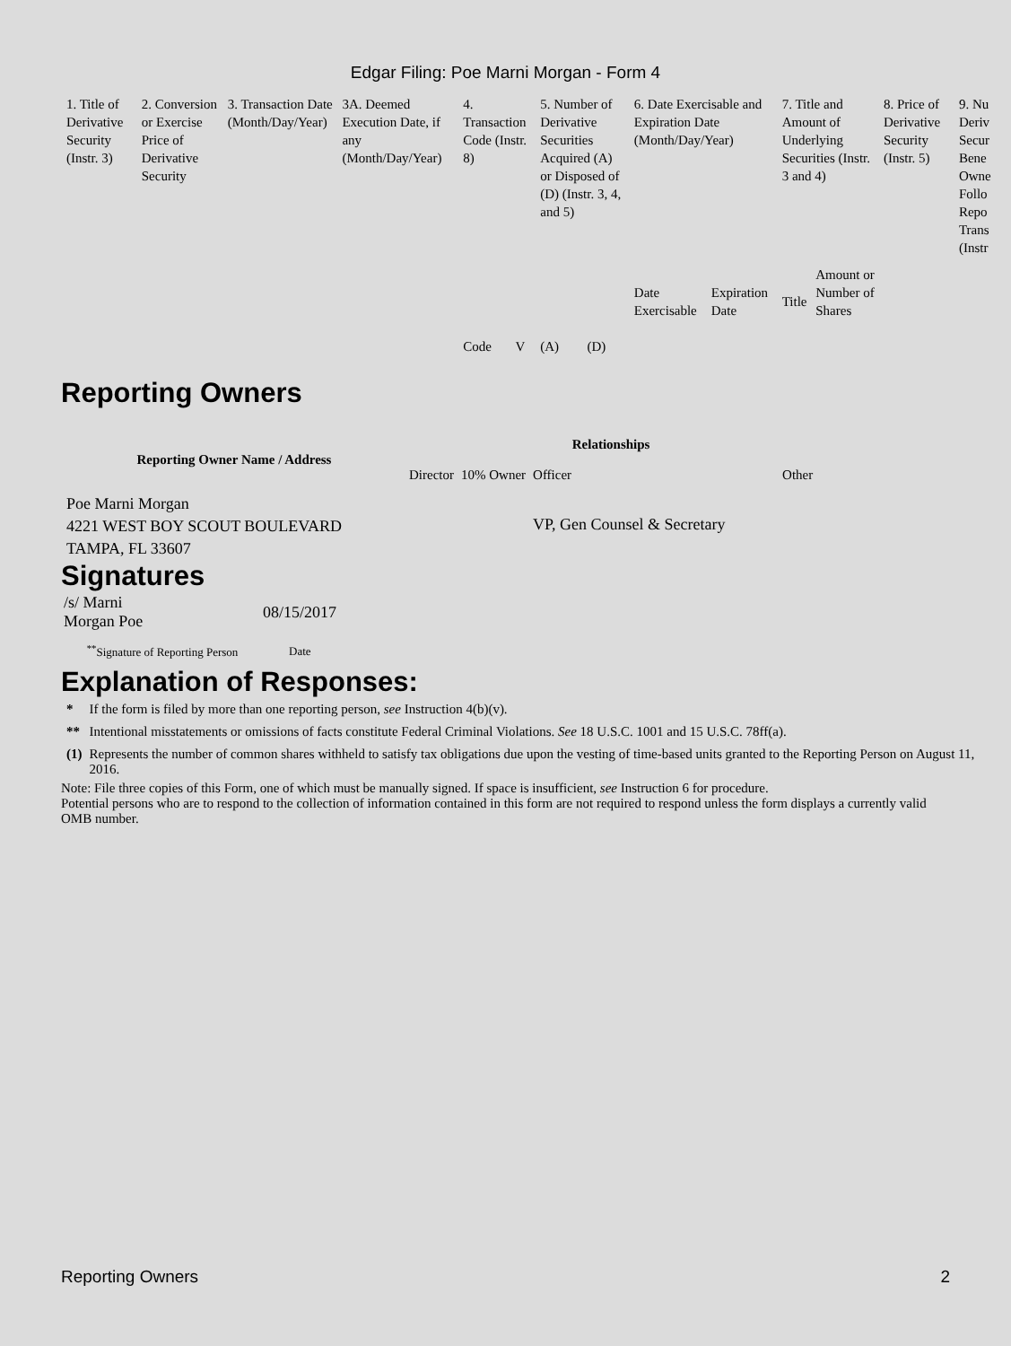Edgar Filing: Poe Marni Morgan - Form 4
| 1. Title of Derivative Security (Instr. 3) | 2. Conversion or Exercise Price of Derivative Security | 3. Transaction Date (Month/Day/Year) | 3A. Deemed Execution Date, if any (Month/Day/Year) | 4. Transaction Code (Instr. 8) | | 5. Number of Derivative Securities Acquired (A) or Disposed of (D) (Instr. 3, 4, and 5) | | 6. Date Exercisable and Expiration Date (Month/Day/Year) | | 7. Title and Amount of Underlying Securities (Instr. 3 and 4) | | 8. Price of Derivative Security (Instr. 5) | 9. Nu Deriv Secur Bene Owne Follo Repo Trans (Instr |
| | | | | Code | V | (A) | (D) | Date Exercisable | Expiration Date | Title | Amount or Number of Shares | | |
Reporting Owners
| Reporting Owner Name / Address | Relationships | | | |
| --- | --- | --- | --- | --- |
| | Director | 10% Owner | Officer | Other |
| Poe Marni Morgan 4221 WEST BOY SCOUT BOULEVARD TAMPA, FL 33607 | | | VP, Gen Counsel & Secretary | |
Signatures
| /s/ Marni Morgan Poe | 08/15/2017 |
| <sup>**</sup> Signature of Reporting Person | Date |
Explanation of Responses:
| * | If the form is filed by more than one reporting person, see Instruction 4(b)(v). |
| ** | Intentional misstatements or omissions of facts constitute Federal Criminal Violations. See 18 U.S.C. 1001 and 15 U.S.C. 78ff(a). |
| (1) | Represents the number of common shares withheld to satisfy tax obligations due upon the vesting of time-based units granted to the Reporting Person on August 11, 2016. |
Note: File three copies of this Form, one of which must be manually signed. If space is insufficient, see Instruction 6 for procedure.
Potential persons who are to respond to the collection of information contained in this form are not required to respond unless the form displays a currently valid OMB number.
Reporting Owners 2